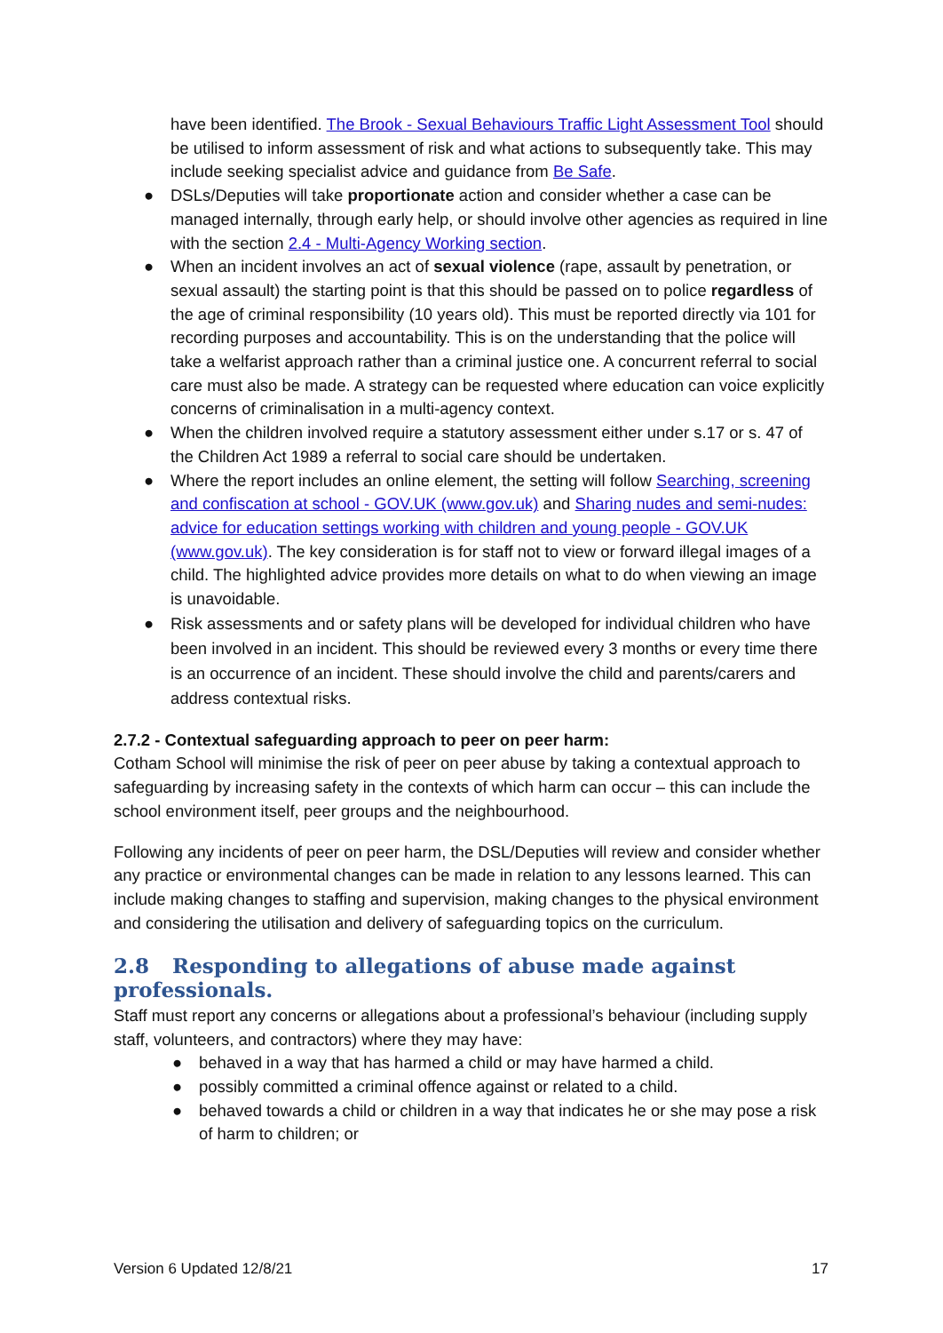have been identified. The Brook - Sexual Behaviours Traffic Light Assessment Tool should be utilised to inform assessment of risk and what actions to subsequently take. This may include seeking specialist advice and guidance from Be Safe.
● DSLs/Deputies will take proportionate action and consider whether a case can be managed internally, through early help, or should involve other agencies as required in line with the section 2.4 - Multi-Agency Working section.
● When an incident involves an act of sexual violence (rape, assault by penetration, or sexual assault) the starting point is that this should be passed on to police regardless of the age of criminal responsibility (10 years old). This must be reported directly via 101 for recording purposes and accountability. This is on the understanding that the police will take a welfarist approach rather than a criminal justice one. A concurrent referral to social care must also be made. A strategy can be requested where education can voice explicitly concerns of criminalisation in a multi-agency context.
● When the children involved require a statutory assessment either under s.17 or s. 47 of the Children Act 1989 a referral to social care should be undertaken.
● Where the report includes an online element, the setting will follow Searching, screening and confiscation at school - GOV.UK (www.gov.uk) and Sharing nudes and semi-nudes: advice for education settings working with children and young people - GOV.UK (www.gov.uk). The key consideration is for staff not to view or forward illegal images of a child. The highlighted advice provides more details on what to do when viewing an image is unavoidable.
● Risk assessments and or safety plans will be developed for individual children who have been involved in an incident. This should be reviewed every 3 months or every time there is an occurrence of an incident. These should involve the child and parents/carers and address contextual risks.
2.7.2 - Contextual safeguarding approach to peer on peer harm:
Cotham School will minimise the risk of peer on peer abuse by taking a contextual approach to safeguarding by increasing safety in the contexts of which harm can occur – this can include the school environment itself, peer groups and the neighbourhood.
Following any incidents of peer on peer harm, the DSL/Deputies will review and consider whether any practice or environmental changes can be made in relation to any lessons learned. This can include making changes to staffing and supervision, making changes to the physical environment and considering the utilisation and delivery of safeguarding topics on the curriculum.
2.8 Responding to allegations of abuse made against professionals.
Staff must report any concerns or allegations about a professional’s behaviour (including supply staff, volunteers, and contractors) where they may have:
● behaved in a way that has harmed a child or may have harmed a child.
● possibly committed a criminal offence against or related to a child.
● behaved towards a child or children in a way that indicates he or she may pose a risk of harm to children; or
Version 6 Updated 12/8/21 17